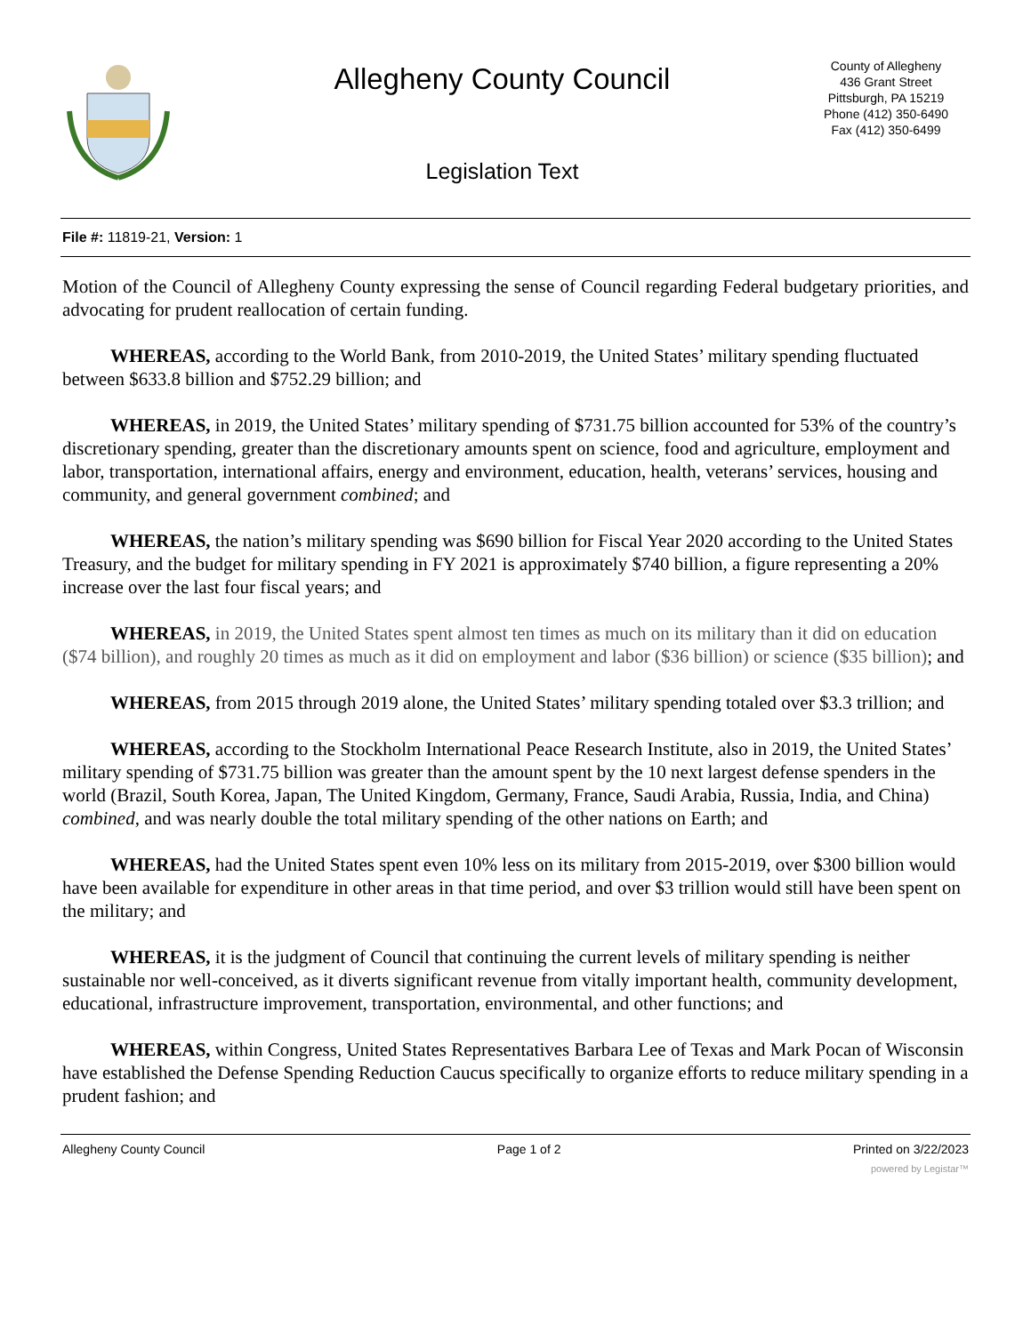Allegheny County Council
Legislation Text
County of Allegheny
436 Grant Street
Pittsburgh, PA 15219
Phone (412) 350-6490
Fax (412) 350-6499
File #: 11819-21, Version: 1
Motion of the Council of Allegheny County expressing the sense of Council regarding Federal budgetary priorities, and advocating for prudent reallocation of certain funding.
WHEREAS, according to the World Bank, from 2010-2019, the United States’ military spending fluctuated between $633.8 billion and $752.29 billion; and
WHEREAS, in 2019, the United States’ military spending of $731.75 billion accounted for 53% of the country’s discretionary spending, greater than the discretionary amounts spent on science, food and agriculture, employment and labor, transportation, international affairs, energy and environment, education, health, veterans’ services, housing and community, and general government combined; and
WHEREAS, the nation’s military spending was $690 billion for Fiscal Year 2020 according to the United States Treasury, and the budget for military spending in FY 2021 is approximately $740 billion, a figure representing a 20% increase over the last four fiscal years; and
WHEREAS, in 2019, the United States spent almost ten times as much on its military than it did on education ($74 billion), and roughly 20 times as much as it did on employment and labor ($36 billion) or science ($35 billion); and
WHEREAS, from 2015 through 2019 alone, the United States’ military spending totaled over $3.3 trillion; and
WHEREAS, according to the Stockholm International Peace Research Institute, also in 2019, the United States’ military spending of $731.75 billion was greater than the amount spent by the 10 next largest defense spenders in the world (Brazil, South Korea, Japan, The United Kingdom, Germany, France, Saudi Arabia, Russia, India, and China) combined, and was nearly double the total military spending of the other nations on Earth; and
WHEREAS, had the United States spent even 10% less on its military from 2015-2019, over $300 billion would have been available for expenditure in other areas in that time period, and over $3 trillion would still have been spent on the military; and
WHEREAS, it is the judgment of Council that continuing the current levels of military spending is neither sustainable nor well-conceived, as it diverts significant revenue from vitally important health, community development, educational, infrastructure improvement, transportation, environmental, and other functions; and
WHEREAS, within Congress, United States Representatives Barbara Lee of Texas and Mark Pocan of Wisconsin have established the Defense Spending Reduction Caucus specifically to organize efforts to reduce military spending in a prudent fashion; and
Allegheny County Council Page 1 of 2 Printed on 3/22/2023
powered by Legistar™